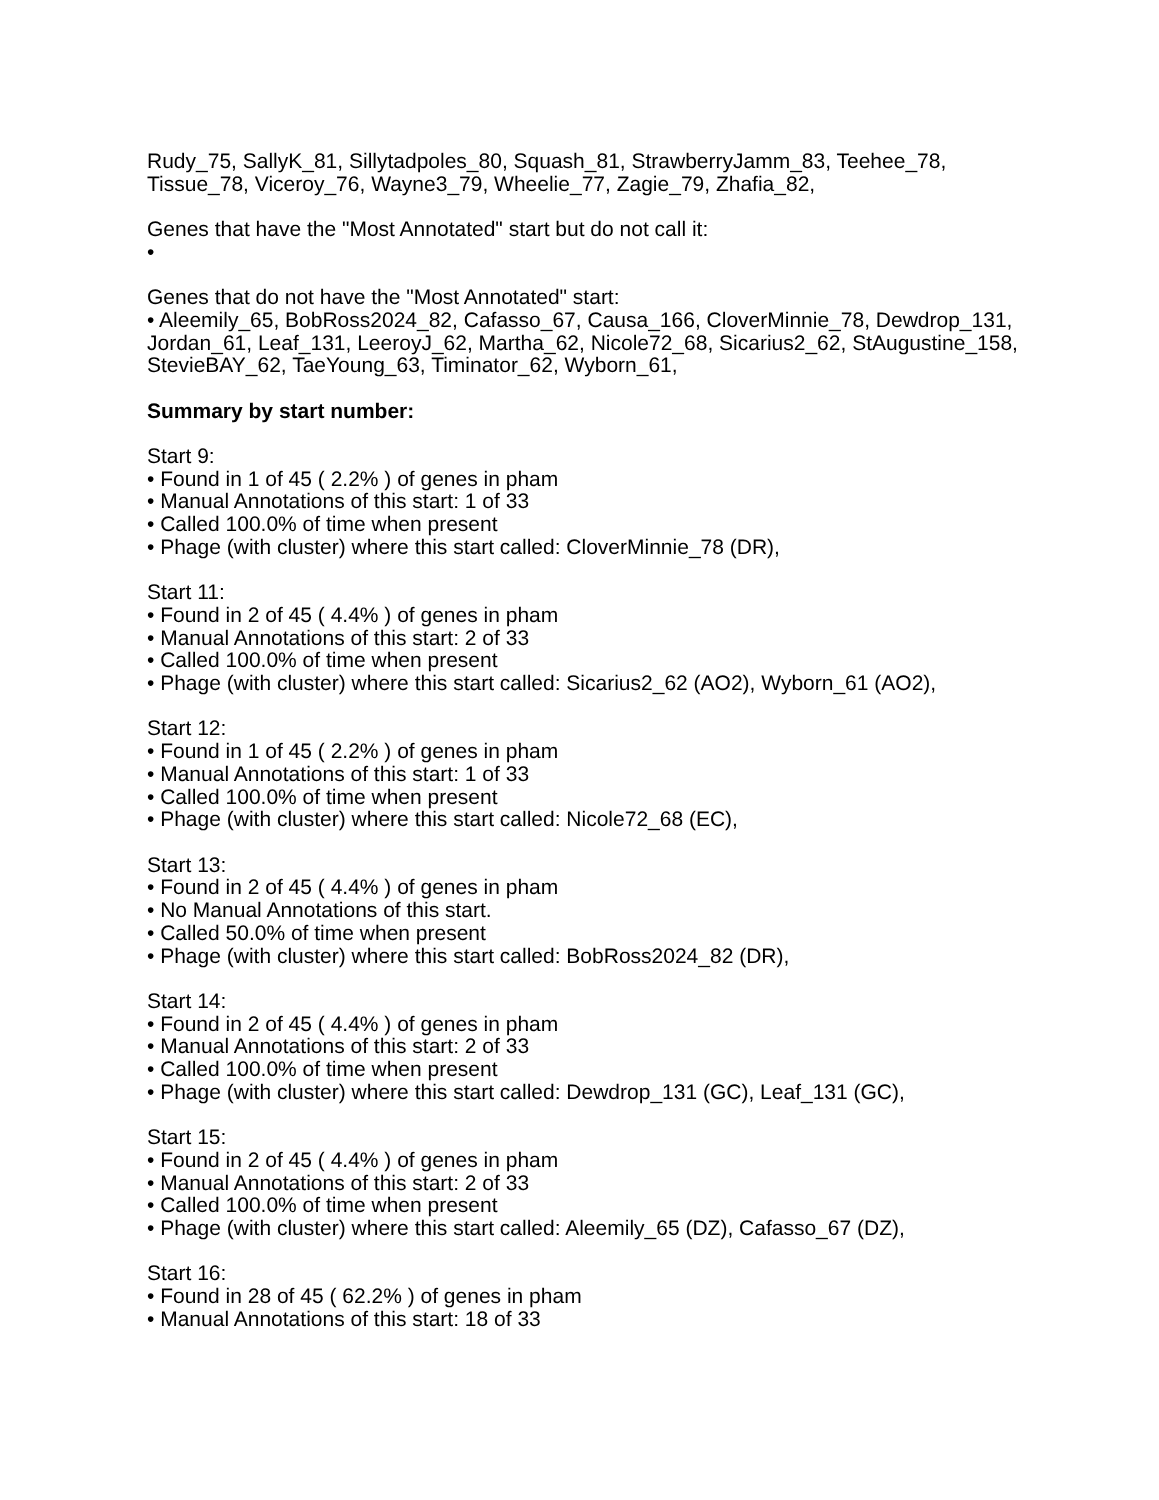Rudy_75, SallyK_81, Sillytadpoles_80, Squash_81, StrawberryJamm_83, Teehee_78, Tissue_78, Viceroy_76, Wayne3_79, Wheelie_77, Zagie_79, Zhafia_82,
Genes that have the "Most Annotated" start but do not call it:
•
Genes that do not have the "Most Annotated" start:
• Aleemily_65, BobRoss2024_82, Cafasso_67, Causa_166, CloverMinnie_78, Dewdrop_131, Jordan_61, Leaf_131, LeeroyJ_62, Martha_62, Nicole72_68, Sicarius2_62, StAugustine_158, StevieBAY_62, TaeYoung_63, Timinator_62, Wyborn_61,
Summary by start number:
Start 9:
• Found in 1 of 45 ( 2.2% ) of genes in pham
• Manual Annotations of this start: 1 of 33
• Called 100.0% of time when present
• Phage (with cluster) where this start called: CloverMinnie_78 (DR),
Start 11:
• Found in 2 of 45 ( 4.4% ) of genes in pham
• Manual Annotations of this start: 2 of 33
• Called 100.0% of time when present
• Phage (with cluster) where this start called: Sicarius2_62 (AO2), Wyborn_61 (AO2),
Start 12:
• Found in 1 of 45 ( 2.2% ) of genes in pham
• Manual Annotations of this start: 1 of 33
• Called 100.0% of time when present
• Phage (with cluster) where this start called: Nicole72_68 (EC),
Start 13:
• Found in 2 of 45 ( 4.4% ) of genes in pham
• No Manual Annotations of this start.
• Called 50.0% of time when present
• Phage (with cluster) where this start called: BobRoss2024_82 (DR),
Start 14:
• Found in 2 of 45 ( 4.4% ) of genes in pham
• Manual Annotations of this start: 2 of 33
• Called 100.0% of time when present
• Phage (with cluster) where this start called: Dewdrop_131 (GC), Leaf_131 (GC),
Start 15:
• Found in 2 of 45 ( 4.4% ) of genes in pham
• Manual Annotations of this start: 2 of 33
• Called 100.0% of time when present
• Phage (with cluster) where this start called: Aleemily_65 (DZ), Cafasso_67 (DZ),
Start 16:
• Found in 28 of 45 ( 62.2% ) of genes in pham
• Manual Annotations of this start: 18 of 33